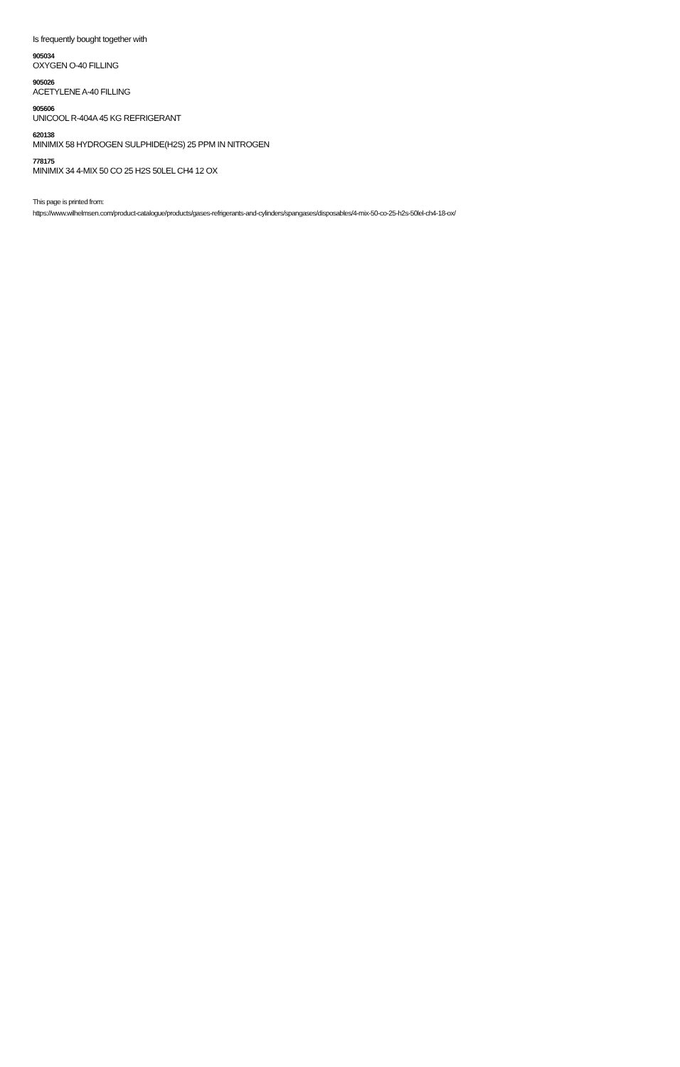Is frequently bought together with
905034
OXYGEN O-40 FILLING
905026
ACETYLENE A-40 FILLING
905606
UNICOOL R-404A 45 KG REFRIGERANT
620138
MINIMIX 58 HYDROGEN SULPHIDE(H2S) 25 PPM IN NITROGEN
778175
MINIMIX 34 4-MIX 50 CO 25 H2S 50LEL CH4 12 OX
This page is printed from:
https://www.wilhelmsen.com/product-catalogue/products/gases-refrigerants-and-cylinders/spangases/disposables/4-mix-50-co-25-h2s-50lel-ch4-18-ox/